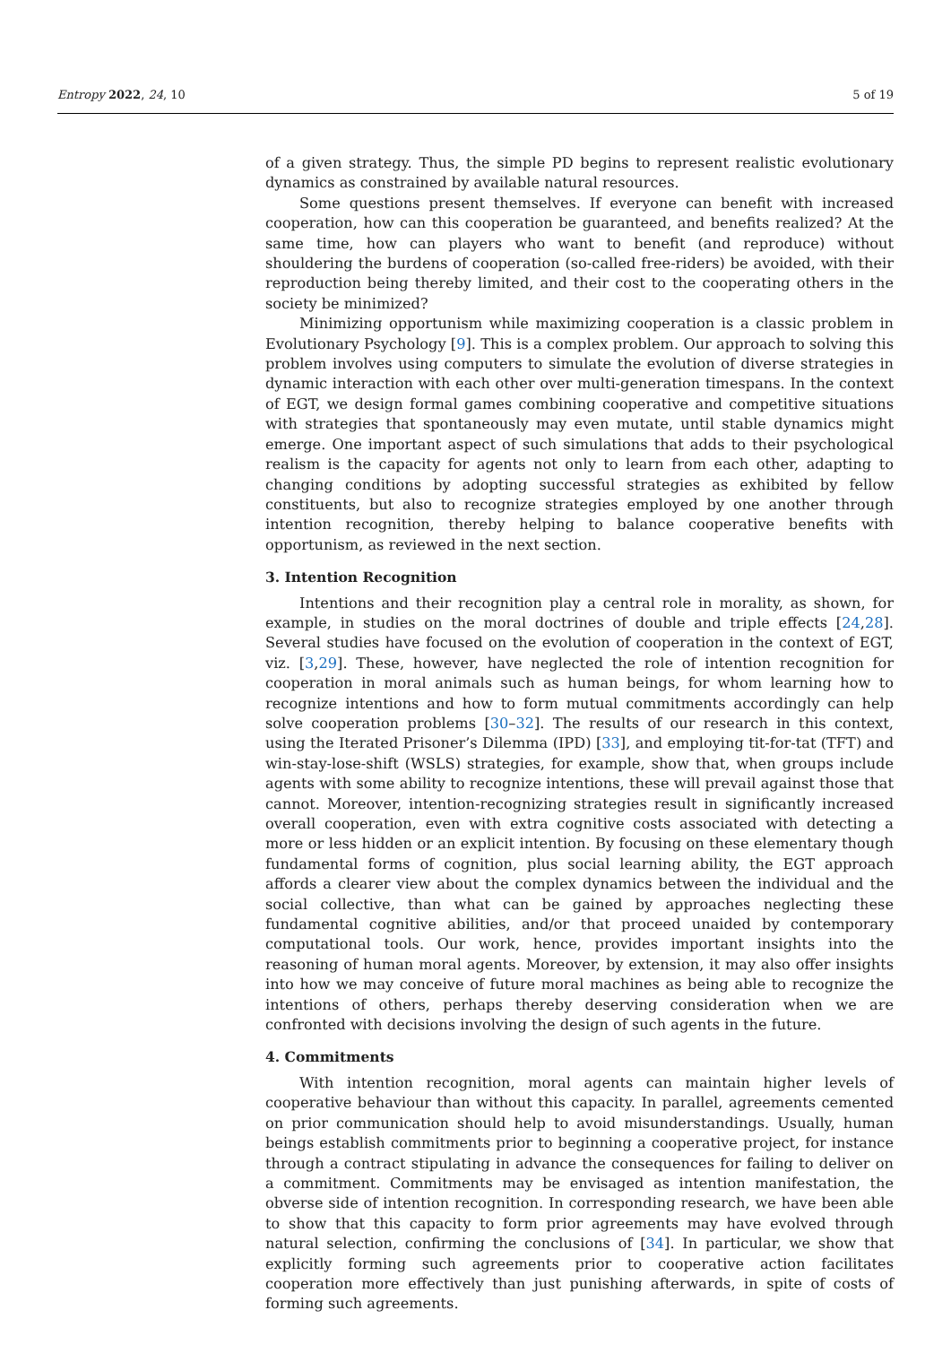Entropy 2022, 24, 10 5 of 19
of a given strategy. Thus, the simple PD begins to represent realistic evolutionary dynamics as constrained by available natural resources.
Some questions present themselves. If everyone can benefit with increased cooperation, how can this cooperation be guaranteed, and benefits realized? At the same time, how can players who want to benefit (and reproduce) without shouldering the burdens of cooperation (so-called free-riders) be avoided, with their reproduction being thereby limited, and their cost to the cooperating others in the society be minimized?
Minimizing opportunism while maximizing cooperation is a classic problem in Evolutionary Psychology [9]. This is a complex problem. Our approach to solving this problem involves using computers to simulate the evolution of diverse strategies in dynamic interaction with each other over multi-generation timespans. In the context of EGT, we design formal games combining cooperative and competitive situations with strategies that spontaneously may even mutate, until stable dynamics might emerge. One important aspect of such simulations that adds to their psychological realism is the capacity for agents not only to learn from each other, adapting to changing conditions by adopting successful strategies as exhibited by fellow constituents, but also to recognize strategies employed by one another through intention recognition, thereby helping to balance cooperative benefits with opportunism, as reviewed in the next section.
3. Intention Recognition
Intentions and their recognition play a central role in morality, as shown, for example, in studies on the moral doctrines of double and triple effects [24,28]. Several studies have focused on the evolution of cooperation in the context of EGT, viz. [3,29]. These, however, have neglected the role of intention recognition for cooperation in moral animals such as human beings, for whom learning how to recognize intentions and how to form mutual commitments accordingly can help solve cooperation problems [30–32]. The results of our research in this context, using the Iterated Prisoner’s Dilemma (IPD) [33], and employing tit-for-tat (TFT) and win-stay-lose-shift (WSLS) strategies, for example, show that, when groups include agents with some ability to recognize intentions, these will prevail against those that cannot. Moreover, intention-recognizing strategies result in significantly increased overall cooperation, even with extra cognitive costs associated with detecting a more or less hidden or an explicit intention. By focusing on these elementary though fundamental forms of cognition, plus social learning ability, the EGT approach affords a clearer view about the complex dynamics between the individual and the social collective, than what can be gained by approaches neglecting these fundamental cognitive abilities, and/or that proceed unaided by contemporary computational tools. Our work, hence, provides important insights into the reasoning of human moral agents. Moreover, by extension, it may also offer insights into how we may conceive of future moral machines as being able to recognize the intentions of others, perhaps thereby deserving consideration when we are confronted with decisions involving the design of such agents in the future.
4. Commitments
With intention recognition, moral agents can maintain higher levels of cooperative behaviour than without this capacity. In parallel, agreements cemented on prior communication should help to avoid misunderstandings. Usually, human beings establish commitments prior to beginning a cooperative project, for instance through a contract stipulating in advance the consequences for failing to deliver on a commitment. Commitments may be envisaged as intention manifestation, the obverse side of intention recognition. In corresponding research, we have been able to show that this capacity to form prior agreements may have evolved through natural selection, confirming the conclusions of [34]. In particular, we show that explicitly forming such agreements prior to cooperative action facilitates cooperation more effectively than just punishing afterwards, in spite of costs of forming such agreements.